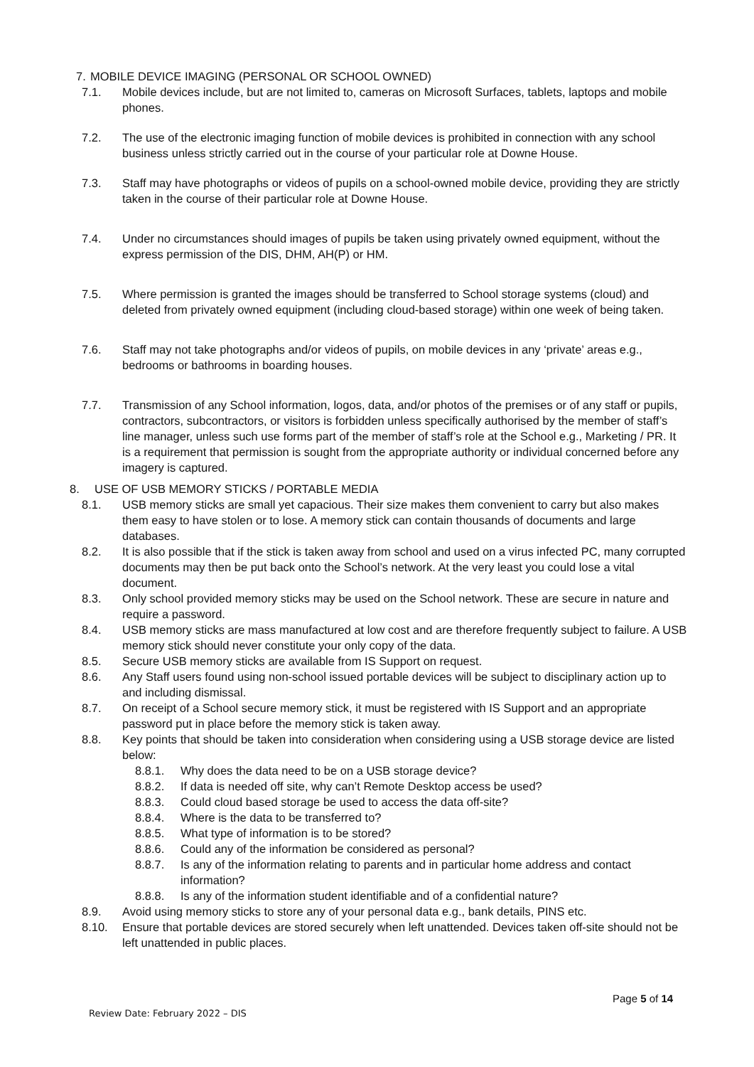7. MOBILE DEVICE IMAGING (PERSONAL OR SCHOOL OWNED)
7.1. Mobile devices include, but are not limited to, cameras on Microsoft Surfaces, tablets, laptops and mobile phones.
7.2. The use of the electronic imaging function of mobile devices is prohibited in connection with any school business unless strictly carried out in the course of your particular role at Downe House.
7.3. Staff may have photographs or videos of pupils on a school-owned mobile device, providing they are strictly taken in the course of their particular role at Downe House.
7.4. Under no circumstances should images of pupils be taken using privately owned equipment, without the express permission of the DIS, DHM, AH(P) or HM.
7.5. Where permission is granted the images should be transferred to School storage systems (cloud) and deleted from privately owned equipment (including cloud-based storage) within one week of being taken.
7.6. Staff may not take photographs and/or videos of pupils, on mobile devices in any ‘private’ areas e.g., bedrooms or bathrooms in boarding houses.
7.7. Transmission of any School information, logos, data, and/or photos of the premises or of any staff or pupils, contractors, subcontractors, or visitors is forbidden unless specifically authorised by the member of staff’s line manager, unless such use forms part of the member of staff’s role at the School e.g., Marketing / PR. It is a requirement that permission is sought from the appropriate authority or individual concerned before any imagery is captured.
8. USE OF USB MEMORY STICKS / PORTABLE MEDIA
8.1. USB memory sticks are small yet capacious. Their size makes them convenient to carry but also makes them easy to have stolen or to lose. A memory stick can contain thousands of documents and large databases.
8.2. It is also possible that if the stick is taken away from school and used on a virus infected PC, many corrupted documents may then be put back onto the School’s network. At the very least you could lose a vital document.
8.3. Only school provided memory sticks may be used on the School network. These are secure in nature and require a password.
8.4. USB memory sticks are mass manufactured at low cost and are therefore frequently subject to failure. A USB memory stick should never constitute your only copy of the data.
8.5. Secure USB memory sticks are available from IS Support on request.
8.6. Any Staff users found using non-school issued portable devices will be subject to disciplinary action up to and including dismissal.
8.7. On receipt of a School secure memory stick, it must be registered with IS Support and an appropriate password put in place before the memory stick is taken away.
8.8. Key points that should be taken into consideration when considering using a USB storage device are listed below:
8.8.1. Why does the data need to be on a USB storage device?
8.8.2. If data is needed off site, why can’t Remote Desktop access be used?
8.8.3. Could cloud based storage be used to access the data off-site?
8.8.4. Where is the data to be transferred to?
8.8.5. What type of information is to be stored?
8.8.6. Could any of the information be considered as personal?
8.8.7. Is any of the information relating to parents and in particular home address and contact information?
8.8.8. Is any of the information student identifiable and of a confidential nature?
8.9. Avoid using memory sticks to store any of your personal data e.g., bank details, PINS etc.
8.10. Ensure that portable devices are stored securely when left unattended. Devices taken off-site should not be left unattended in public places.
Page 5 of 14
Review Date: February 2022 – DIS